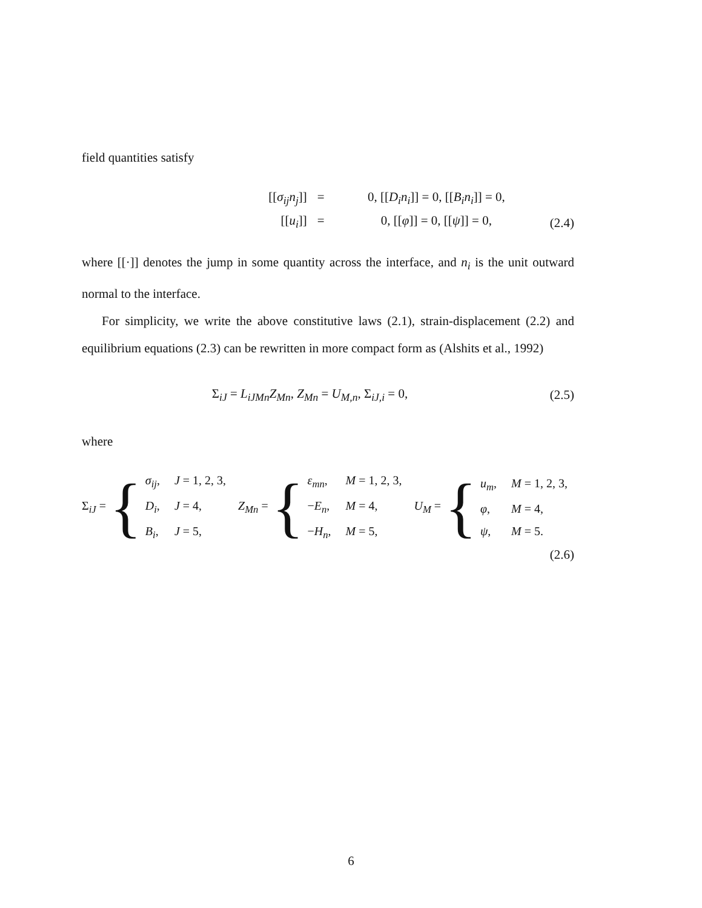field quantities satisfy
[[σ<sub>ij</sub>n<sub>j</sub>]]
=
0, [[D<sub>i</sub>n<sub>i</sub>]] = 0, [[B<sub>i</sub>n<sub>i</sub>]] = 0,
[[u<sub>i</sub>]]
=
0, [[φ]] = 0, [[ψ]] = 0,
(2.4)
where [[·]] denotes the jump in some quantity across the interface, and n<sub>i</sub> is the unit outward normal to the interface.
For simplicity, we write the above constitutive laws (2.1), strain-displacement (2.2) and equilibrium equations (2.3) can be rewritten in more compact form as (Alshits et al., 1992)
Σ<sub>iJ</sub> = L<sub>iJMn</sub>Z<sub>Mn</sub>, Z<sub>Mn</sub> = U<sub>M,n</sub>, Σ<sub>iJ,i</sub> = 0,
(2.5)
where
Σ<sub>iJ</sub> = {
σ<sub>ij</sub>,
J = 1, 2, 3,
D<sub>i</sub>,
J = 4,
B<sub>i</sub>,
J = 5,
Z<sub>Mn</sub> = {
ε<sub>mn</sub>,
M = 1, 2, 3,
−E<sub>n</sub>,
M = 4,
−H<sub>n</sub>,
M = 5,
U<sub>M</sub> = {
u<sub>m</sub>,
M = 1, 2, 3,
φ,
M = 4,
ψ,
M = 5.
(2.6)
6